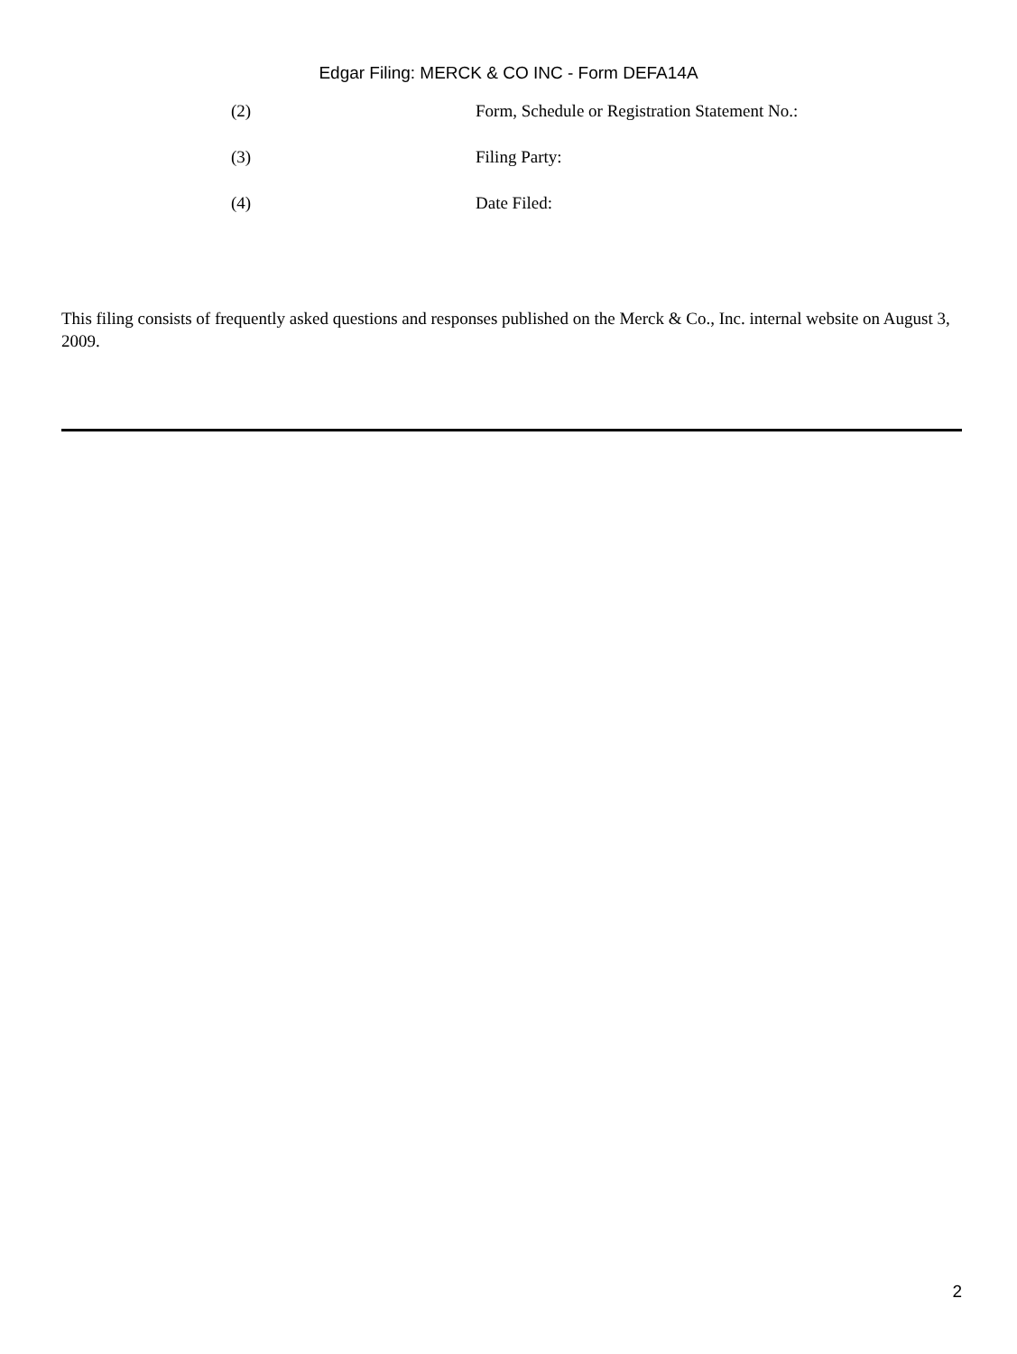Edgar Filing: MERCK & CO INC - Form DEFA14A
(2) Form, Schedule or Registration Statement No.:
(3) Filing Party:
(4) Date Filed:
This filing consists of frequently asked questions and responses published on the Merck & Co., Inc. internal website on August 3, 2009.
2